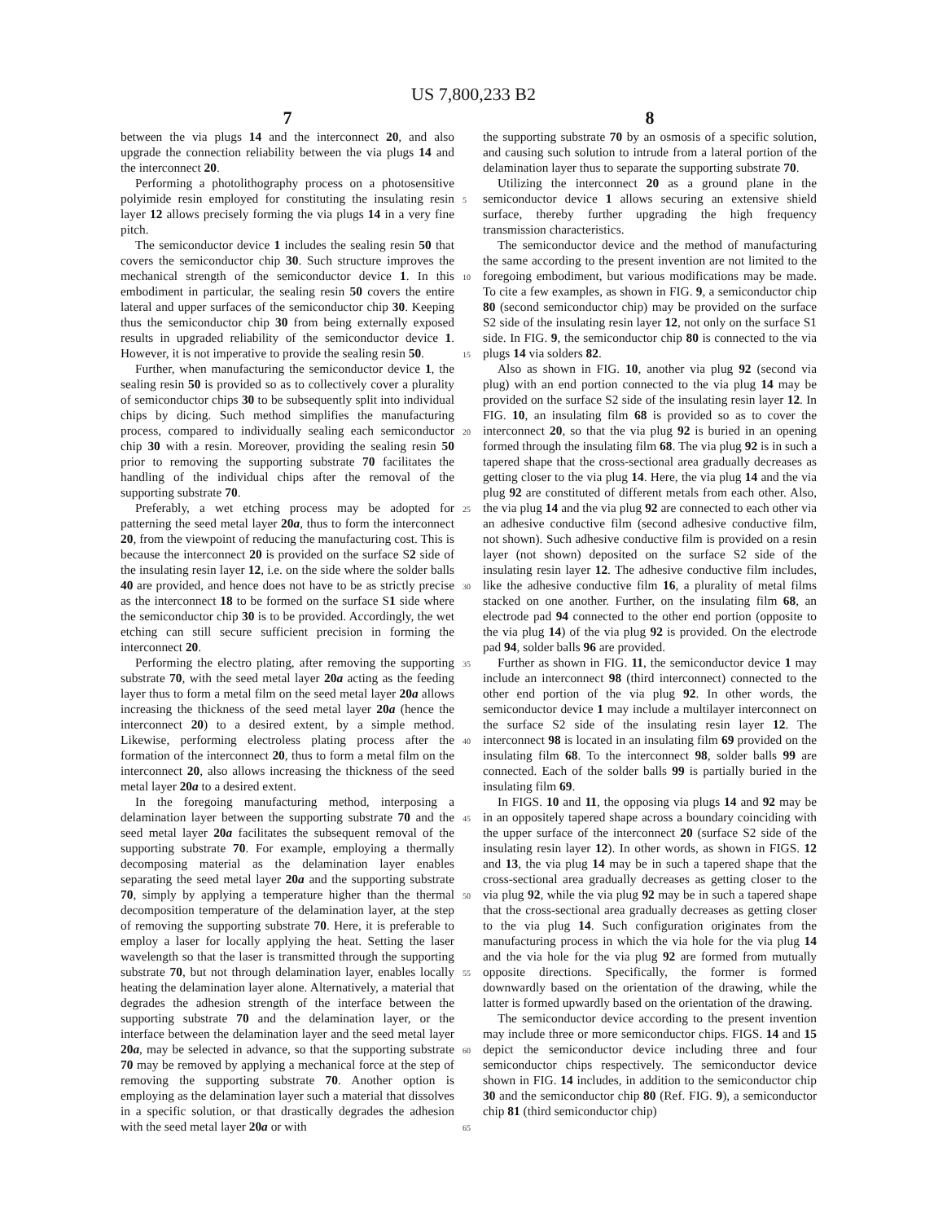US 7,800,233 B2
7
between the via plugs 14 and the interconnect 20, and also upgrade the connection reliability between the via plugs 14 and the interconnect 20.
Performing a photolithography process on a photosensitive polyimide resin employed for constituting the insulating resin layer 12 allows precisely forming the via plugs 14 in a very fine pitch.
The semiconductor device 1 includes the sealing resin 50 that covers the semiconductor chip 30. Such structure improves the mechanical strength of the semiconductor device 1. In this embodiment in particular, the sealing resin 50 covers the entire lateral and upper surfaces of the semiconductor chip 30. Keeping thus the semiconductor chip 30 from being externally exposed results in upgraded reliability of the semiconductor device 1. However, it is not imperative to provide the sealing resin 50.
Further, when manufacturing the semiconductor device 1, the sealing resin 50 is provided so as to collectively cover a plurality of semiconductor chips 30 to be subsequently split into individual chips by dicing. Such method simplifies the manufacturing process, compared to individually sealing each semiconductor chip 30 with a resin. Moreover, providing the sealing resin 50 prior to removing the supporting substrate 70 facilitates the handling of the individual chips after the removal of the supporting substrate 70.
Preferably, a wet etching process may be adopted for patterning the seed metal layer 20a, thus to form the interconnect 20, from the viewpoint of reducing the manufacturing cost. This is because the interconnect 20 is provided on the surface S2 side of the insulating resin layer 12, i.e. on the side where the solder balls 40 are provided, and hence does not have to be as strictly precise as the interconnect 18 to be formed on the surface S1 side where the semiconductor chip 30 is to be provided. Accordingly, the wet etching can still secure sufficient precision in forming the interconnect 20.
Performing the electro plating, after removing the supporting substrate 70, with the seed metal layer 20a acting as the feeding layer thus to form a metal film on the seed metal layer 20a allows increasing the thickness of the seed metal layer 20a (hence the interconnect 20) to a desired extent, by a simple method. Likewise, performing electroless plating process after the formation of the interconnect 20, thus to form a metal film on the interconnect 20, also allows increasing the thickness of the seed metal layer 20a to a desired extent.
In the foregoing manufacturing method, interposing a delamination layer between the supporting substrate 70 and the seed metal layer 20a facilitates the subsequent removal of the supporting substrate 70. For example, employing a thermally decomposing material as the delamination layer enables separating the seed metal layer 20a and the supporting substrate 70, simply by applying a temperature higher than the thermal decomposition temperature of the delamination layer, at the step of removing the supporting substrate 70. Here, it is preferable to employ a laser for locally applying the heat. Setting the laser wavelength so that the laser is transmitted through the supporting substrate 70, but not through delamination layer, enables locally heating the delamination layer alone. Alternatively, a material that degrades the adhesion strength of the interface between the supporting substrate 70 and the delamination layer, or the interface between the delamination layer and the seed metal layer 20a, may be selected in advance, so that the supporting substrate 70 may be removed by applying a mechanical force at the step of removing the supporting substrate 70. Another option is employing as the delamination layer such a material that dissolves in a specific solution, or that drastically degrades the adhesion with the seed metal layer 20a or with
5
10
15
20
25
30
35
40
45
50
55
60
65
8
the supporting substrate 70 by an osmosis of a specific solution, and causing such solution to intrude from a lateral portion of the delamination layer thus to separate the supporting substrate 70.
Utilizing the interconnect 20 as a ground plane in the semiconductor device 1 allows securing an extensive shield surface, thereby further upgrading the high frequency transmission characteristics.
The semiconductor device and the method of manufacturing the same according to the present invention are not limited to the foregoing embodiment, but various modifications may be made. To cite a few examples, as shown in FIG. 9, a semiconductor chip 80 (second semiconductor chip) may be provided on the surface S2 side of the insulating resin layer 12, not only on the surface S1 side. In FIG. 9, the semiconductor chip 80 is connected to the via plugs 14 via solders 82.
Also as shown in FIG. 10, another via plug 92 (second via plug) with an end portion connected to the via plug 14 may be provided on the surface S2 side of the insulating resin layer 12. In FIG. 10, an insulating film 68 is provided so as to cover the interconnect 20, so that the via plug 92 is buried in an opening formed through the insulating film 68. The via plug 92 is in such a tapered shape that the cross-sectional area gradually decreases as getting closer to the via plug 14. Here, the via plug 14 and the via plug 92 are constituted of different metals from each other. Also, the via plug 14 and the via plug 92 are connected to each other via an adhesive conductive film (second adhesive conductive film, not shown). Such adhesive conductive film is provided on a resin layer (not shown) deposited on the surface S2 side of the insulating resin layer 12. The adhesive conductive film includes, like the adhesive conductive film 16, a plurality of metal films stacked on one another. Further, on the insulating film 68, an electrode pad 94 connected to the other end portion (opposite to the via plug 14) of the via plug 92 is provided. On the electrode pad 94, solder balls 96 are provided.
Further as shown in FIG. 11, the semiconductor device 1 may include an interconnect 98 (third interconnect) connected to the other end portion of the via plug 92. In other words, the semiconductor device 1 may include a multilayer interconnect on the surface S2 side of the insulating resin layer 12. The interconnect 98 is located in an insulating film 69 provided on the insulating film 68. To the interconnect 98, solder balls 99 are connected. Each of the solder balls 99 is partially buried in the insulating film 69.
In FIGS. 10 and 11, the opposing via plugs 14 and 92 may be in an oppositely tapered shape across a boundary coinciding with the upper surface of the interconnect 20 (surface S2 side of the insulating resin layer 12). In other words, as shown in FIGS. 12 and 13, the via plug 14 may be in such a tapered shape that the cross-sectional area gradually decreases as getting closer to the via plug 92, while the via plug 92 may be in such a tapered shape that the cross-sectional area gradually decreases as getting closer to the via plug 14. Such configuration originates from the manufacturing process in which the via hole for the via plug 14 and the via hole for the via plug 92 are formed from mutually opposite directions. Specifically, the former is formed downwardly based on the orientation of the drawing, while the latter is formed upwardly based on the orientation of the drawing.
The semiconductor device according to the present invention may include three or more semiconductor chips. FIGS. 14 and 15 depict the semiconductor device including three and four semiconductor chips respectively. The semiconductor device shown in FIG. 14 includes, in addition to the semiconductor chip 30 and the semiconductor chip 80 (Ref. FIG. 9), a semiconductor chip 81 (third semiconductor chip)